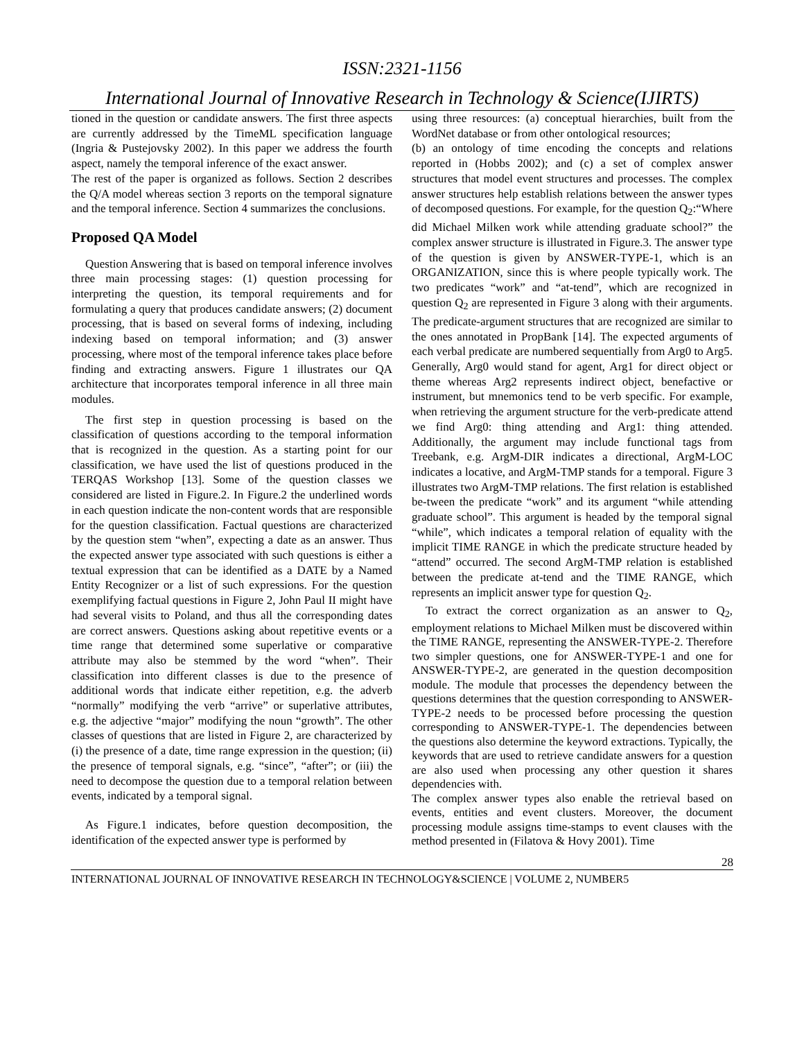ISSN:2321-1156
International Journal of Innovative Research in Technology & Science(IJIRTS)
tioned in the question or candidate answers. The first three aspects are currently addressed by the TimeML specification language (Ingria & Pustejovsky 2002). In this paper we address the fourth aspect, namely the temporal inference of the exact answer.
The rest of the paper is organized as follows. Section 2 describes the Q/A model whereas section 3 reports on the temporal signature and the temporal inference. Section 4 summarizes the conclusions.
Proposed QA Model
Question Answering that is based on temporal inference involves three main processing stages: (1) question processing for interpreting the question, its temporal requirements and for formulating a query that produces candidate answers; (2) document processing, that is based on several forms of indexing, including indexing based on temporal information; and (3) answer processing, where most of the temporal inference takes place before finding and extracting answers. Figure 1 illustrates our QA architecture that incorporates temporal inference in all three main modules.
The first step in question processing is based on the classification of questions according to the temporal information that is recognized in the question. As a starting point for our classification, we have used the list of questions produced in the TERQAS Workshop [13]. Some of the question classes we considered are listed in Figure.2. In Figure.2 the underlined words in each question indicate the non-content words that are responsible for the question classification. Factual questions are characterized by the question stem “when”, expecting a date as an answer. Thus the expected answer type associated with such questions is either a textual expression that can be identified as a DATE by a Named Entity Recognizer or a list of such expressions. For the question exemplifying factual questions in Figure 2, John Paul II might have had several visits to Poland, and thus all the corresponding dates are correct answers. Questions asking about repetitive events or a time range that determined some superlative or comparative attribute may also be stemmed by the word “when”. Their classification into different classes is due to the presence of additional words that indicate either repetition, e.g. the adverb “normally” modifying the verb “arrive” or superlative attributes, e.g. the adjective “major” modifying the noun “growth”. The other classes of questions that are listed in Figure 2, are characterized by (i) the presence of a date, time range expression in the question; (ii) the presence of temporal signals, e.g. “since”, “after”; or (iii) the need to decompose the question due to a temporal relation between events, indicated by a temporal signal.
As Figure.1 indicates, before question decomposition, the identification of the expected answer type is performed by
using three resources: (a) conceptual hierarchies, built from the WordNet database or from other ontological resources;
(b) an ontology of time encoding the concepts and relations reported in (Hobbs 2002); and (c) a set of complex answer structures that model event structures and processes. The complex answer structures help establish relations between the answer types of decomposed questions. For example, for the question Q<sub>2</sub>:“Where did Michael Milken work while attending graduate school?” the complex answer structure is illustrated in Figure.3. The answer type of the question is given by ANSWER-TYPE-1, which is an ORGANIZATION, since this is where people typically work. The two predicates “work” and “at-tend”, which are recognized in question Q<sub>2</sub> are represented in Figure 3 along with their arguments. The predicate-argument structures that are recognized are similar to the ones annotated in PropBank [14]. The expected arguments of each verbal predicate are numbered sequentially from Arg0 to Arg5. Generally, Arg0 would stand for agent, Arg1 for direct object or theme whereas Arg2 represents indirect object, benefactive or instrument, but mnemonics tend to be verb specific. For example, when retrieving the argument structure for the verb-predicate attend we find Arg0: thing attending and Arg1: thing attended. Additionally, the argument may include functional tags from Treebank, e.g. ArgM-DIR indicates a directional, ArgM-LOC indicates a locative, and ArgM-TMP stands for a temporal. Figure 3 illustrates two ArgM-TMP relations. The first relation is established be-tween the predicate “work” and its argument “while attending graduate school”. This argument is headed by the temporal signal “while”, which indicates a temporal relation of equality with the implicit TIME RANGE in which the predicate structure headed by “attend” occurred. The second ArgM-TMP relation is established between the predicate at-tend and the TIME RANGE, which represents an implicit answer type for question Q<sub>2</sub>.
To extract the correct organization as an answer to Q<sub>2</sub>, employment relations to Michael Milken must be discovered within the TIME RANGE, representing the ANSWER-TYPE-2. Therefore two simpler questions, one for ANSWER-TYPE-1 and one for ANSWER-TYPE-2, are generated in the question decomposition module. The module that processes the dependency between the questions determines that the question corresponding to ANSWER-TYPE-2 needs to be processed before processing the question corresponding to ANSWER-TYPE-1. The dependencies between the questions also determine the keyword extractions. Typically, the keywords that are used to retrieve candidate answers for a question are also used when processing any other question it shares dependencies with.
The complex answer types also enable the retrieval based on events, entities and event clusters. Moreover, the document processing module assigns time-stamps to event clauses with the method presented in (Filatova & Hovy 2001). Time
28
INTERNATIONAL JOURNAL OF INNOVATIVE RESEARCH IN TECHNOLOGY&SCIENCE | VOLUME 2, NUMBER5